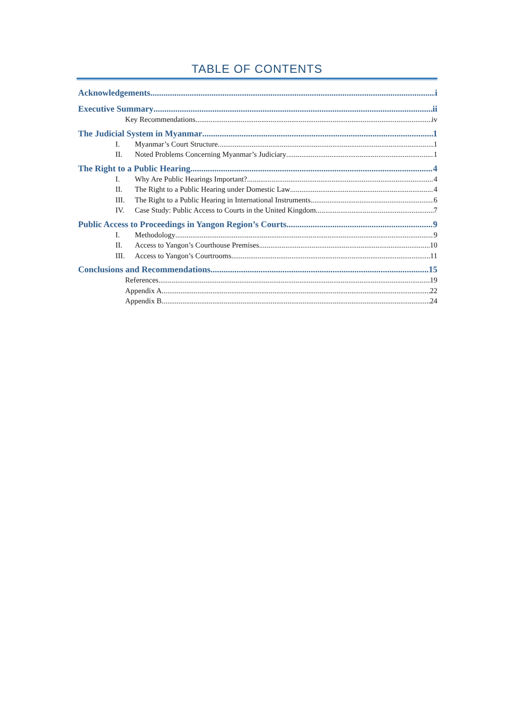TABLE OF CONTENTS
Acknowledgements i
Executive Summary ii
Key Recommendations iv
The Judicial System in Myanmar 1
I. Myanmar’s Court Structure 1
II. Noted Problems Concerning Myanmar’s Judiciary 1
The Right to a Public Hearing 4
I. Why Are Public Hearings Important? 4
II. The Right to a Public Hearing under Domestic Law 4
III. The Right to a Public Hearing in International Instruments 6
IV. Case Study: Public Access to Courts in the United Kingdom 7
Public Access to Proceedings in Yangon Region’s Courts 9
I. Methodology 9
II. Access to Yangon’s Courthouse Premises 10
III. Access to Yangon’s Courtrooms 11
Conclusions and Recommendations 15
References 19
Appendix A 22
Appendix B 24